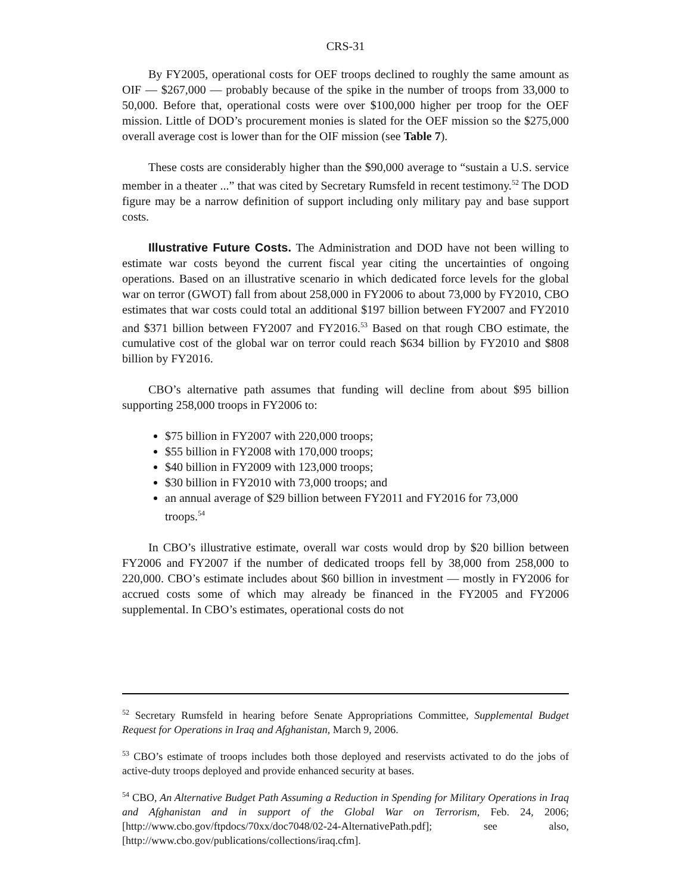CRS-31
By FY2005, operational costs for OEF troops declined to roughly the same amount as OIF — $267,000 — probably because of the spike in the number of troops from 33,000 to 50,000. Before that, operational costs were over $100,000 higher per troop for the OEF mission. Little of DOD’s procurement monies is slated for the OEF mission so the $275,000 overall average cost is lower than for the OIF mission (see Table 7).
These costs are considerably higher than the $90,000 average to “sustain a U.S. service member in a theater ...” that was cited by Secretary Rumsfeld in recent testimony.<sup>52</sup> The DOD figure may be a narrow definition of support including only military pay and base support costs.
Illustrative Future Costs. The Administration and DOD have not been willing to estimate war costs beyond the current fiscal year citing the uncertainties of ongoing operations. Based on an illustrative scenario in which dedicated force levels for the global war on terror (GWOT) fall from about 258,000 in FY2006 to about 73,000 by FY2010, CBO estimates that war costs could total an additional $197 billion between FY2007 and FY2010 and $371 billion between FY2007 and FY2016.<sup>53</sup> Based on that rough CBO estimate, the cumulative cost of the global war on terror could reach $634 billion by FY2010 and $808 billion by FY2016.
CBO’s alternative path assumes that funding will decline from about $95 billion supporting 258,000 troops in FY2006 to:
$75 billion in FY2007 with 220,000 troops;
$55 billion in FY2008 with 170,000 troops;
$40 billion in FY2009 with 123,000 troops;
$30 billion in FY2010 with 73,000 troops; and
an annual average of $29 billion between FY2011 and FY2016 for 73,000 troops.<sup>54</sup>
In CBO’s illustrative estimate, overall war costs would drop by $20 billion between FY2006 and FY2007 if the number of dedicated troops fell by 38,000 from 258,000 to 220,000. CBO’s estimate includes about $60 billion in investment — mostly in FY2006 for accrued costs some of which may already be financed in the FY2005 and FY2006 supplemental. In CBO’s estimates, operational costs do not
<sup>52</sup> Secretary Rumsfeld in hearing before Senate Appropriations Committee, Supplemental Budget Request for Operations in Iraq and Afghanistan, March 9, 2006.
<sup>53</sup> CBO’s estimate of troops includes both those deployed and reservists activated to do the jobs of active-duty troops deployed and provide enhanced security at bases.
<sup>54</sup> CBO, An Alternative Budget Path Assuming a Reduction in Spending for Military Operations in Iraq and Afghanistan and in support of the Global War on Terrorism, Feb. 24, 2006; [http://www.cbo.gov/ftpdocs/70xx/doc7048/02-24-AlternativePath.pdf]; see also, [http://www.cbo.gov/publications/collections/iraq.cfm].